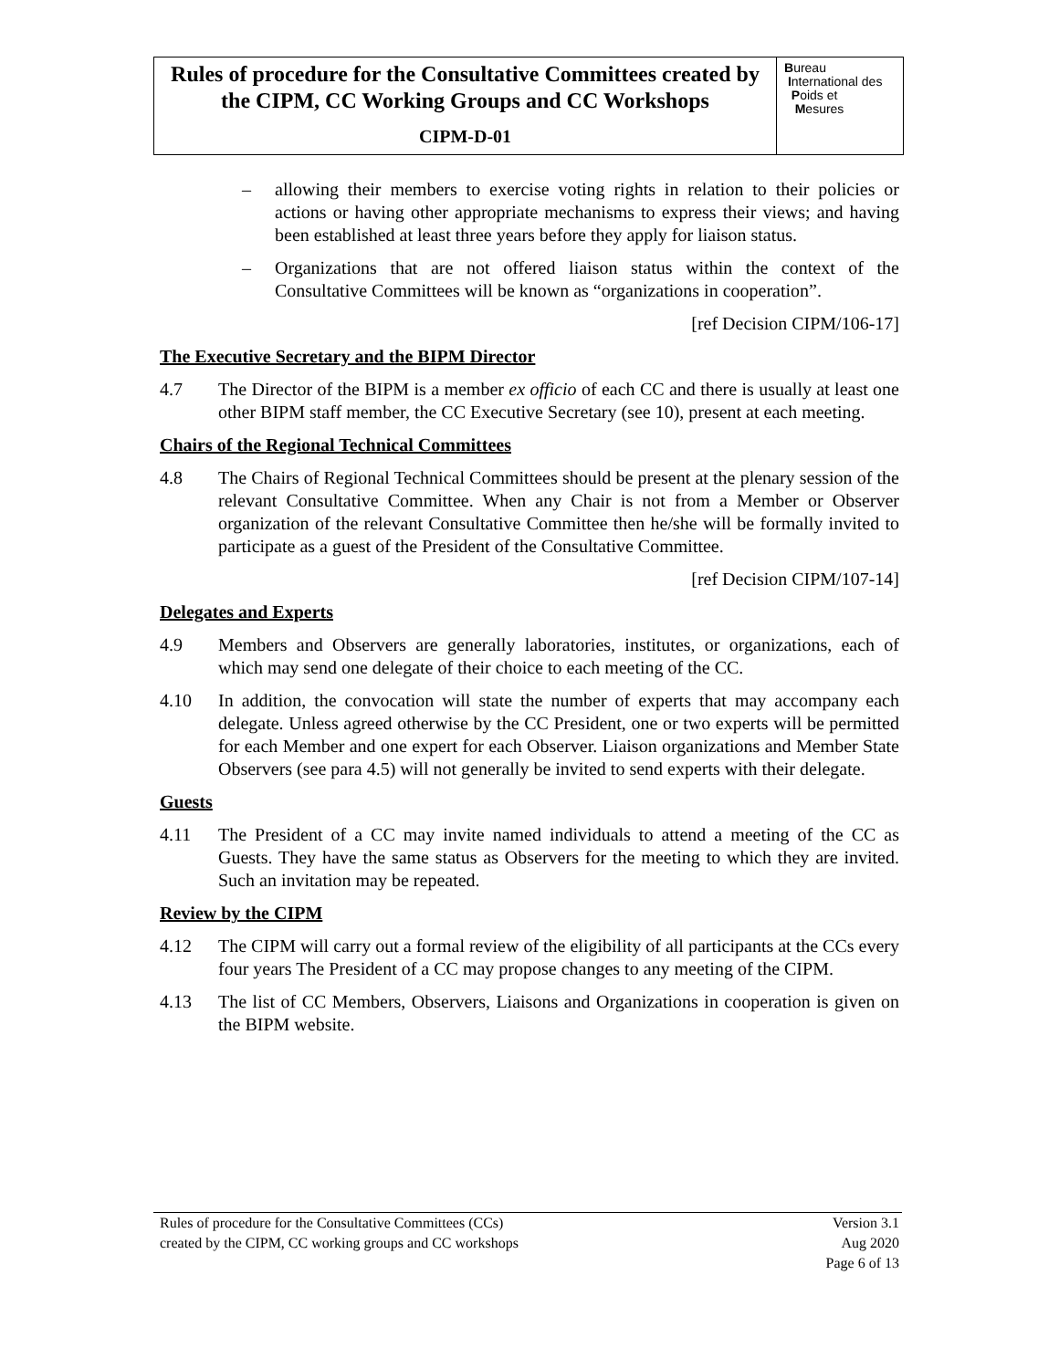Rules of procedure for the Consultative Committees created by the CIPM, CC Working Groups and CC Workshops
CIPM-D-01
Bureau
International des
Poids et
Mesures
– allowing their members to exercise voting rights in relation to their policies or actions or having other appropriate mechanisms to express their views; and having been established at least three years before they apply for liaison status.
– Organizations that are not offered liaison status within the context of the Consultative Committees will be known as “organizations in cooperation”.
[ref Decision CIPM/106-17]
The Executive Secretary and the BIPM Director
4.7 The Director of the BIPM is a member ex officio of each CC and there is usually at least one other BIPM staff member, the CC Executive Secretary (see 10), present at each meeting.
Chairs of the Regional Technical Committees
4.8 The Chairs of Regional Technical Committees should be present at the plenary session of the relevant Consultative Committee. When any Chair is not from a Member or Observer organization of the relevant Consultative Committee then he/she will be formally invited to participate as a guest of the President of the Consultative Committee.
[ref Decision CIPM/107-14]
Delegates and Experts
4.9 Members and Observers are generally laboratories, institutes, or organizations, each of which may send one delegate of their choice to each meeting of the CC.
4.10 In addition, the convocation will state the number of experts that may accompany each delegate. Unless agreed otherwise by the CC President, one or two experts will be permitted for each Member and one expert for each Observer. Liaison organizations and Member State Observers (see para 4.5) will not generally be invited to send experts with their delegate.
Guests
4.11 The President of a CC may invite named individuals to attend a meeting of the CC as Guests. They have the same status as Observers for the meeting to which they are invited. Such an invitation may be repeated.
Review by the CIPM
4.12 The CIPM will carry out a formal review of the eligibility of all participants at the CCs every four years The President of a CC may propose changes to any meeting of the CIPM.
4.13 The list of CC Members, Observers, Liaisons and Organizations in cooperation is given on the BIPM website.
Rules of procedure for the Consultative Committees (CCs)
created by the CIPM, CC working groups and CC workshops
Version 3.1
Aug 2020
Page 6 of 13